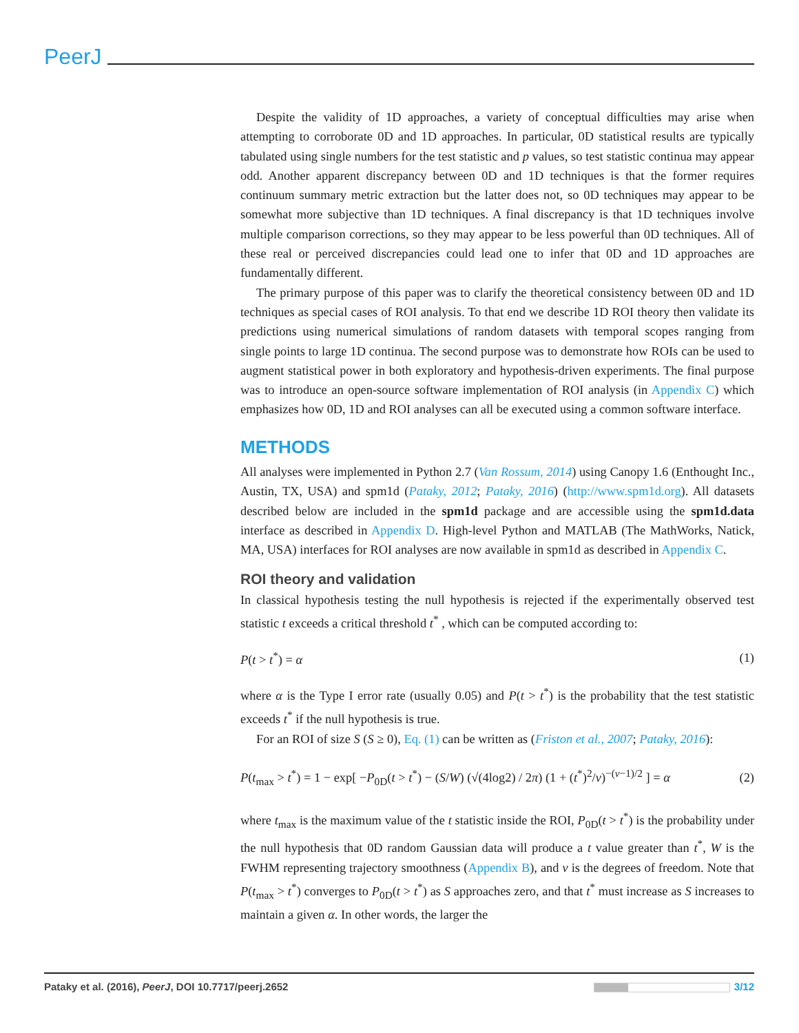PeerJ
Despite the validity of 1D approaches, a variety of conceptual difficulties may arise when attempting to corroborate 0D and 1D approaches. In particular, 0D statistical results are typically tabulated using single numbers for the test statistic and p values, so test statistic continua may appear odd. Another apparent discrepancy between 0D and 1D techniques is that the former requires continuum summary metric extraction but the latter does not, so 0D techniques may appear to be somewhat more subjective than 1D techniques. A final discrepancy is that 1D techniques involve multiple comparison corrections, so they may appear to be less powerful than 0D techniques. All of these real or perceived discrepancies could lead one to infer that 0D and 1D approaches are fundamentally different.
The primary purpose of this paper was to clarify the theoretical consistency between 0D and 1D techniques as special cases of ROI analysis. To that end we describe 1D ROI theory then validate its predictions using numerical simulations of random datasets with temporal scopes ranging from single points to large 1D continua. The second purpose was to demonstrate how ROIs can be used to augment statistical power in both exploratory and hypothesis-driven experiments. The final purpose was to introduce an open-source software implementation of ROI analysis (in Appendix C) which emphasizes how 0D, 1D and ROI analyses can all be executed using a common software interface.
METHODS
All analyses were implemented in Python 2.7 (Van Rossum, 2014) using Canopy 1.6 (Enthought Inc., Austin, TX, USA) and spm1d (Pataky, 2012; Pataky, 2016) (http://www.spm1d.org). All datasets described below are included in the spm1d package and are accessible using the spm1d.data interface as described in Appendix D. High-level Python and MATLAB (The MathWorks, Natick, MA, USA) interfaces for ROI analyses are now available in spm1d as described in Appendix C.
ROI theory and validation
In classical hypothesis testing the null hypothesis is rejected if the experimentally observed test statistic t exceeds a critical threshold t<sup>*</sup> , which can be computed according to:
P(t > t<sup>*</sup>) = α (1)
where α is the Type I error rate (usually 0.05) and P(t > t<sup>*</sup>) is the probability that the test statistic exceeds t<sup>*</sup> if the null hypothesis is true.
For an ROI of size S (S ≥ 0), Eq. (1) can be written as (Friston et al., 2007; Pataky, 2016):
P(t<sub>max</sub> > t<sup>*</sup>) = 1 − exp[ −P<sub>0D</sub>(t > t<sup>*</sup>) − (S/W) (√(4log2) / 2π) (1 + (t<sup>*</sup>)<sup>2</sup>/ν)<sup>−(ν−1)/2</sup> ] = α (2)
where t<sub>max</sub> is the maximum value of the t statistic inside the ROI, P<sub>0D</sub>(t > t<sup>*</sup>) is the probability under the null hypothesis that 0D random Gaussian data will produce a t value greater than t<sup>*</sup>, W is the FWHM representing trajectory smoothness (Appendix B), and ν is the degrees of freedom. Note that P(t<sub>max</sub> > t<sup>*</sup>) converges to P<sub>0D</sub>(t > t<sup>*</sup>) as S approaches zero, and that t<sup>*</sup> must increase as S increases to maintain a given α. In other words, the larger the
Pataky et al. (2016), PeerJ, DOI 10.7717/peerj.2652 3/12